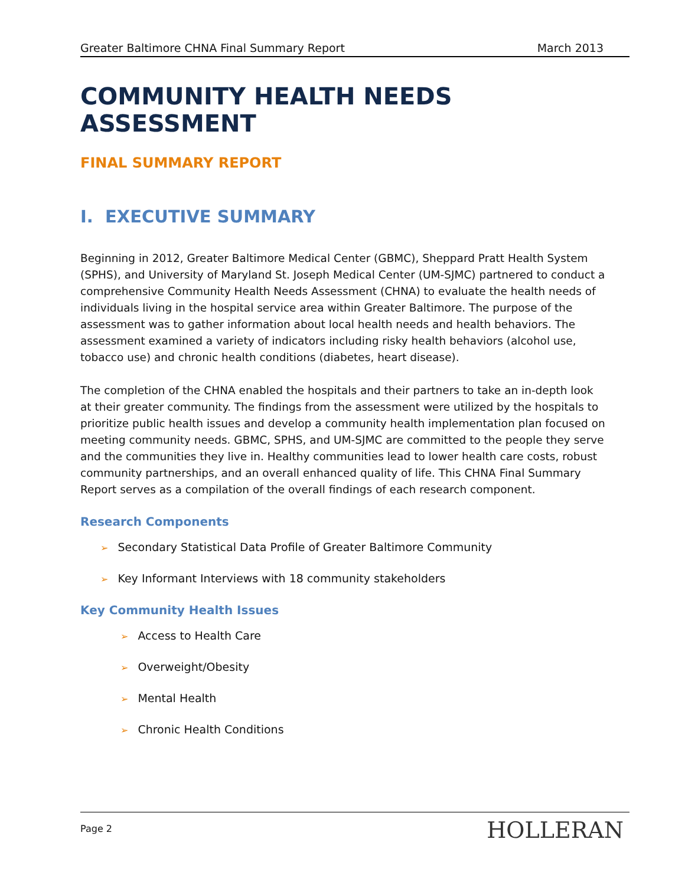Greater Baltimore CHNA Final Summary Report March 2013
COMMUNITY HEALTH NEEDS ASSESSMENT
FINAL SUMMARY REPORT
I. EXECUTIVE SUMMARY
Beginning in 2012, Greater Baltimore Medical Center (GBMC), Sheppard Pratt Health System (SPHS), and University of Maryland St. Joseph Medical Center (UM-SJMC) partnered to conduct a comprehensive Community Health Needs Assessment (CHNA) to evaluate the health needs of individuals living in the hospital service area within Greater Baltimore. The purpose of the assessment was to gather information about local health needs and health behaviors. The assessment examined a variety of indicators including risky health behaviors (alcohol use, tobacco use) and chronic health conditions (diabetes, heart disease).
The completion of the CHNA enabled the hospitals and their partners to take an in-depth look at their greater community. The findings from the assessment were utilized by the hospitals to prioritize public health issues and develop a community health implementation plan focused on meeting community needs. GBMC, SPHS, and UM-SJMC are committed to the people they serve and the communities they live in. Healthy communities lead to lower health care costs, robust community partnerships, and an overall enhanced quality of life. This CHNA Final Summary Report serves as a compilation of the overall findings of each research component.
Research Components
➢ Secondary Statistical Data Profile of Greater Baltimore Community
➢ Key Informant Interviews with 18 community stakeholders
Key Community Health Issues
➢ Access to Health Care
➢ Overweight/Obesity
➢ Mental Health
➢ Chronic Health Conditions
Page 2 HOLLERAN